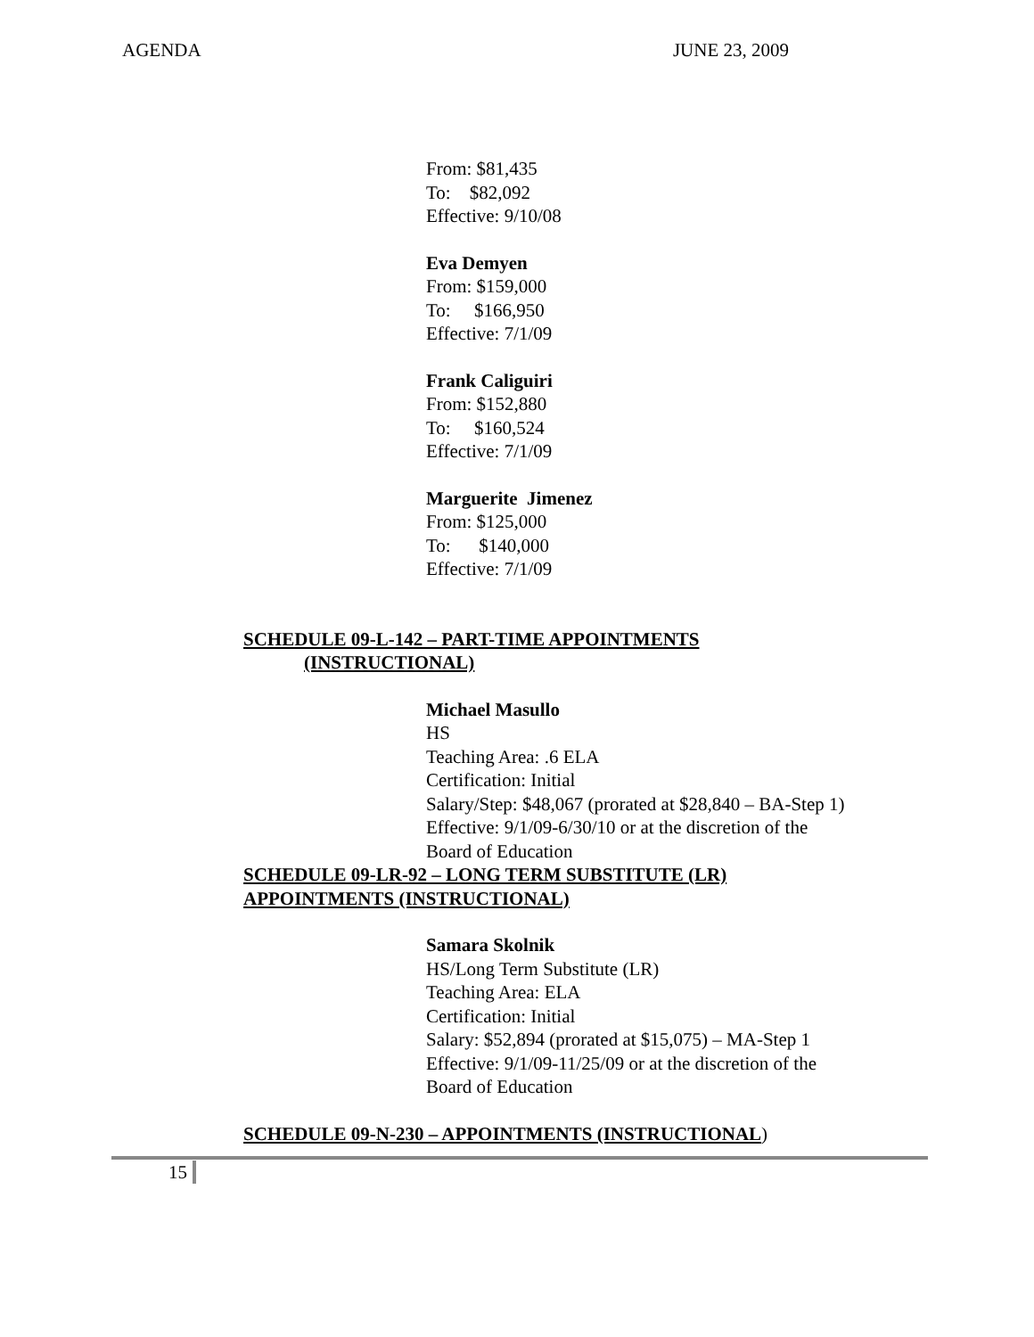AGENDA JUNE 23, 2009
From: $81,435
To: $82,092
Effective: 9/10/08
Eva Demyen
From: $159,000
To: $166,950
Effective: 7/1/09
Frank Caliguiri
From: $152,880
To: $160,524
Effective: 7/1/09
Marguerite Jimenez
From: $125,000
To: $140,000
Effective: 7/1/09
SCHEDULE 09-L-142 – PART-TIME APPOINTMENTS
(INSTRUCTIONAL)
Michael Masullo
HS
Teaching Area: .6 ELA
Certification: Initial
Salary/Step: $48,067 (prorated at $28,840 – BA-Step 1)
Effective: 9/1/09-6/30/10 or at the discretion of the
Board of Education
SCHEDULE 09-LR-92 – LONG TERM SUBSTITUTE (LR)
APPOINTMENTS (INSTRUCTIONAL)
Samara Skolnik
HS/Long Term Substitute (LR)
Teaching Area: ELA
Certification: Initial
Salary: $52,894 (prorated at $15,075) – MA-Step 1
Effective: 9/1/09-11/25/09 or at the discretion of the
Board of Education
SCHEDULE 09-N-230 – APPOINTMENTS (INSTRUCTIONAL)
15